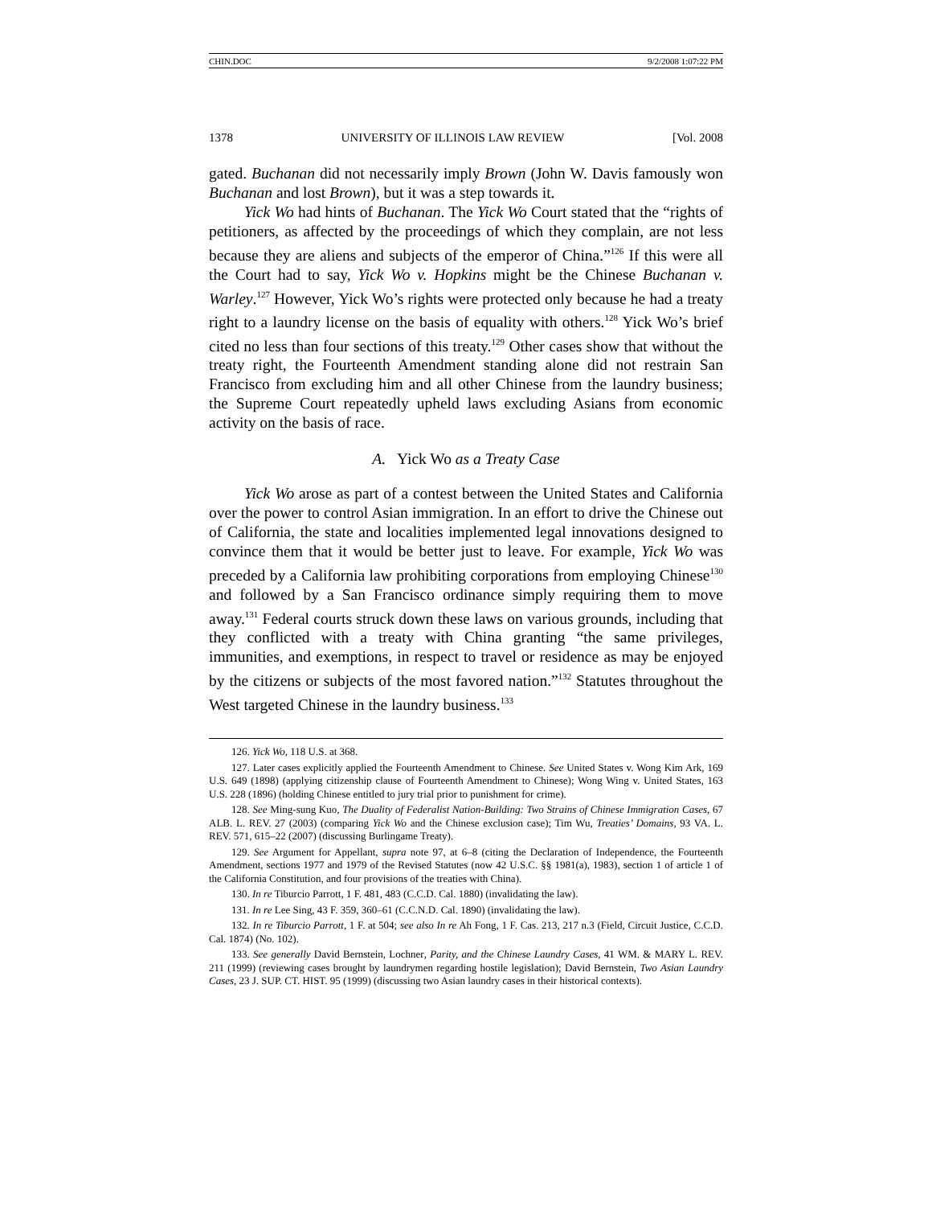CHIN.DOC 9/2/2008 1:07:22 PM
1378 UNIVERSITY OF ILLINOIS LAW REVIEW [Vol. 2008
gated. Buchanan did not necessarily imply Brown (John W. Davis famously won Buchanan and lost Brown), but it was a step towards it.
Yick Wo had hints of Buchanan. The Yick Wo Court stated that the “rights of petitioners, as affected by the proceedings of which they complain, are not less because they are aliens and subjects of the emperor of China.”<sup>126</sup> If this were all the Court had to say, Yick Wo v. Hopkins might be the Chinese Buchanan v. Warley.<sup>127</sup> However, Yick Wo’s rights were protected only because he had a treaty right to a laundry license on the basis of equality with others.<sup>128</sup> Yick Wo’s brief cited no less than four sections of this treaty.<sup>129</sup> Other cases show that without the treaty right, the Fourteenth Amendment standing alone did not restrain San Francisco from excluding him and all other Chinese from the laundry business; the Supreme Court repeatedly upheld laws excluding Asians from economic activity on the basis of race.
A. Yick Wo as a Treaty Case
Yick Wo arose as part of a contest between the United States and California over the power to control Asian immigration. In an effort to drive the Chinese out of California, the state and localities implemented legal innovations designed to convince them that it would be better just to leave. For example, Yick Wo was preceded by a California law prohibiting corporations from employing Chinese<sup>130</sup> and followed by a San Francisco ordinance simply requiring them to move away.<sup>131</sup> Federal courts struck down these laws on various grounds, including that they conflicted with a treaty with China granting “the same privileges, immunities, and exemptions, in respect to travel or residence as may be enjoyed by the citizens or subjects of the most favored nation.”<sup>132</sup> Statutes throughout the West targeted Chinese in the laundry business.<sup>133</sup>
126. Yick Wo, 118 U.S. at 368.
127. Later cases explicitly applied the Fourteenth Amendment to Chinese. See United States v. Wong Kim Ark, 169 U.S. 649 (1898) (applying citizenship clause of Fourteenth Amendment to Chinese); Wong Wing v. United States, 163 U.S. 228 (1896) (holding Chinese entitled to jury trial prior to punishment for crime).
128. See Ming-sung Kuo, The Duality of Federalist Nation-Building: Two Strains of Chinese Immigration Cases, 67 ALB. L. REV. 27 (2003) (comparing Yick Wo and the Chinese exclusion case); Tim Wu, Treaties’ Domains, 93 VA. L. REV. 571, 615–22 (2007) (discussing Burlingame Treaty).
129. See Argument for Appellant, supra note 97, at 6–8 (citing the Declaration of Independence, the Fourteenth Amendment, sections 1977 and 1979 of the Revised Statutes (now 42 U.S.C. §§ 1981(a), 1983), section 1 of article 1 of the California Constitution, and four provisions of the treaties with China).
130. In re Tiburcio Parrott, 1 F. 481, 483 (C.C.D. Cal. 1880) (invalidating the law).
131. In re Lee Sing, 43 F. 359, 360–61 (C.C.N.D. Cal. 1890) (invalidating the law).
132. In re Tiburcio Parrott, 1 F. at 504; see also In re Ah Fong, 1 F. Cas. 213, 217 n.3 (Field, Circuit Justice, C.C.D. Cal. 1874) (No. 102).
133. See generally David Bernstein, Lochner, Parity, and the Chinese Laundry Cases, 41 WM. & MARY L. REV. 211 (1999) (reviewing cases brought by laundrymen regarding hostile legislation); David Bernstein, Two Asian Laundry Cases, 23 J. SUP. CT. HIST. 95 (1999) (discussing two Asian laundry cases in their historical contexts).